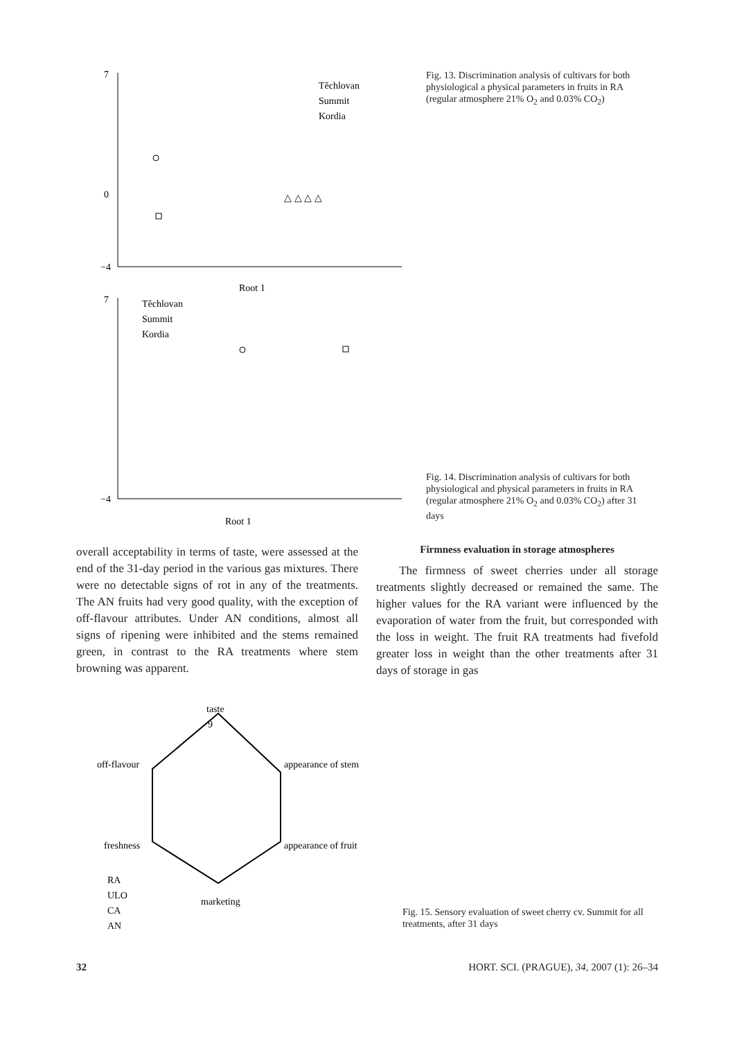7
0
−4
Root 1
Těchlovan
Summit
Kordia
△ △ △ △
Fig. 13. Discrimination analysis of cultivars for both physiological a physical parameters in fruits in RA (regular atmosphere 21% O<sub>2</sub> and 0.03% CO<sub>2</sub>)
7
−4
Root 1
Těchlovan
Summit
Kordia
Fig. 14. Discrimination analysis of cultivars for both physiological and physical parameters in fruits in RA (regular atmosphere 21% O<sub>2</sub> and 0.03% CO<sub>2</sub>) after 31 days
overall acceptability in terms of taste, were assessed at the end of the 31-day period in the various gas mixtures. There were no detectable signs of rot in any of the treatments. The AN fruits had very good quality, with the exception of off-flavour attributes. Under AN conditions, almost all signs of ripening were inhibited and the stems remained green, in contrast to the RA treatments where stem browning was apparent.
Firmness evaluation in storage atmospheres
The firmness of sweet cherries under all storage treatments slightly decreased or remained the same. The higher values for the RA variant were influenced by the evaporation of water from the fruit, but corresponded with the loss in weight. The fruit RA treatments had fivefold greater loss in weight than the other treatments after 31 days of storage in gas
taste
9
appearance of stem
appearance of fruit
marketing
freshness
off-flavour
RA
ULO
CA
AN
Fig. 15. Sensory evaluation of sweet cherry cv. Summit for all treatments, after 31 days
32 HORT. SCI. (PRAGUE), 34, 2007 (1): 26–34